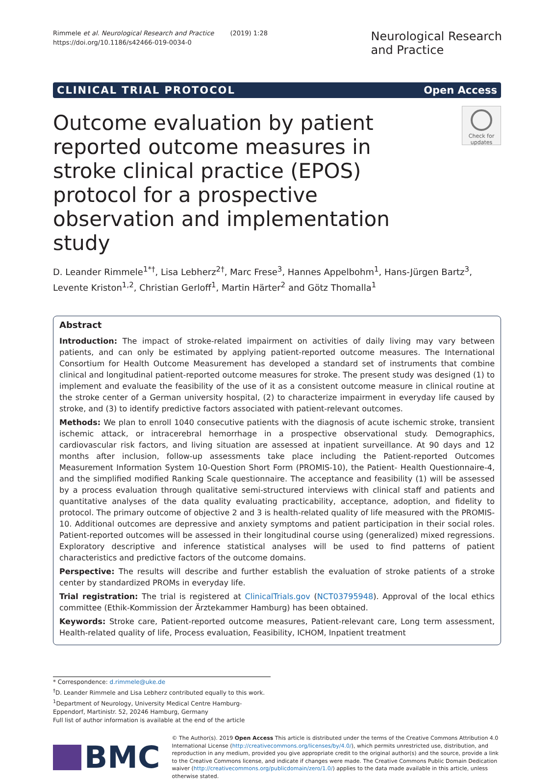Rimmele et al. Neurological Research and Practice (2019) 1:28
https://doi.org/10.1186/s42466-019-0034-0
Neurological Research
and Practice
CLINICAL TRIAL PROTOCOL Open Access
Check for
updates
Outcome evaluation by patient reported outcome measures in stroke clinical practice (EPOS) protocol for a prospective observation and implementation study
D. Leander Rimmele<sup>1*†</sup>, Lisa Lebherz<sup>2†</sup>, Marc Frese<sup>3</sup>, Hannes Appelbohm<sup>1</sup>, Hans-Jürgen Bartz<sup>3</sup>, Levente Kriston<sup>1,2</sup>, Christian Gerloff<sup>1</sup>, Martin Härter<sup>2</sup> and Götz Thomalla<sup>1</sup>
Abstract
Introduction: The impact of stroke-related impairment on activities of daily living may vary between patients, and can only be estimated by applying patient-reported outcome measures. The International Consortium for Health Outcome Measurement has developed a standard set of instruments that combine clinical and longitudinal patient-reported outcome measures for stroke. The present study was designed (1) to implement and evaluate the feasibility of the use of it as a consistent outcome measure in clinical routine at the stroke center of a German university hospital, (2) to characterize impairment in everyday life caused by stroke, and (3) to identify predictive factors associated with patient-relevant outcomes.
Methods: We plan to enroll 1040 consecutive patients with the diagnosis of acute ischemic stroke, transient ischemic attack, or intracerebral hemorrhage in a prospective observational study. Demographics, cardiovascular risk factors, and living situation are assessed at inpatient surveillance. At 90 days and 12 months after inclusion, follow-up assessments take place including the Patient-reported Outcomes Measurement Information System 10-Question Short Form (PROMIS-10), the Patient- Health Questionnaire-4, and the simplified modified Ranking Scale questionnaire. The acceptance and feasibility (1) will be assessed by a process evaluation through qualitative semi-structured interviews with clinical staff and patients and quantitative analyses of the data quality evaluating practicability, acceptance, adoption, and fidelity to protocol. The primary outcome of objective 2 and 3 is health-related quality of life measured with the PROMIS-10. Additional outcomes are depressive and anxiety symptoms and patient participation in their social roles. Patient-reported outcomes will be assessed in their longitudinal course using (generalized) mixed regressions. Exploratory descriptive and inference statistical analyses will be used to find patterns of patient characteristics and predictive factors of the outcome domains.
Perspective: The results will describe and further establish the evaluation of stroke patients of a stroke center by standardized PROMs in everyday life.
Trial registration: The trial is registered at ClinicalTrials.gov (NCT03795948). Approval of the local ethics committee (Ethik-Kommission der Ärztekammer Hamburg) has been obtained.
Keywords: Stroke care, Patient-reported outcome measures, Patient-relevant care, Long term assessment, Health-related quality of life, Process evaluation, Feasibility, ICHOM, Inpatient treatment
* Correspondence: d.rimmele@uke.de
<sup>†</sup> D. Leander Rimmele and Lisa Lebherz contributed equally to this work.
<sup>1</sup> Department of Neurology, University Medical Centre Hamburg-Eppendorf, Martinistr. 52, 20246 Hamburg, Germany
Full list of author information is available at the end of the article
BMC
© The Author(s). 2019 Open Access This article is distributed under the terms of the Creative Commons Attribution 4.0 International License (http://creativecommons.org/licenses/by/4.0/), which permits unrestricted use, distribution, and reproduction in any medium, provided you give appropriate credit to the original author(s) and the source, provide a link to the Creative Commons license, and indicate if changes were made. The Creative Commons Public Domain Dedication waiver (http://creativecommons.org/publicdomain/zero/1.0/) applies to the data made available in this article, unless otherwise stated.